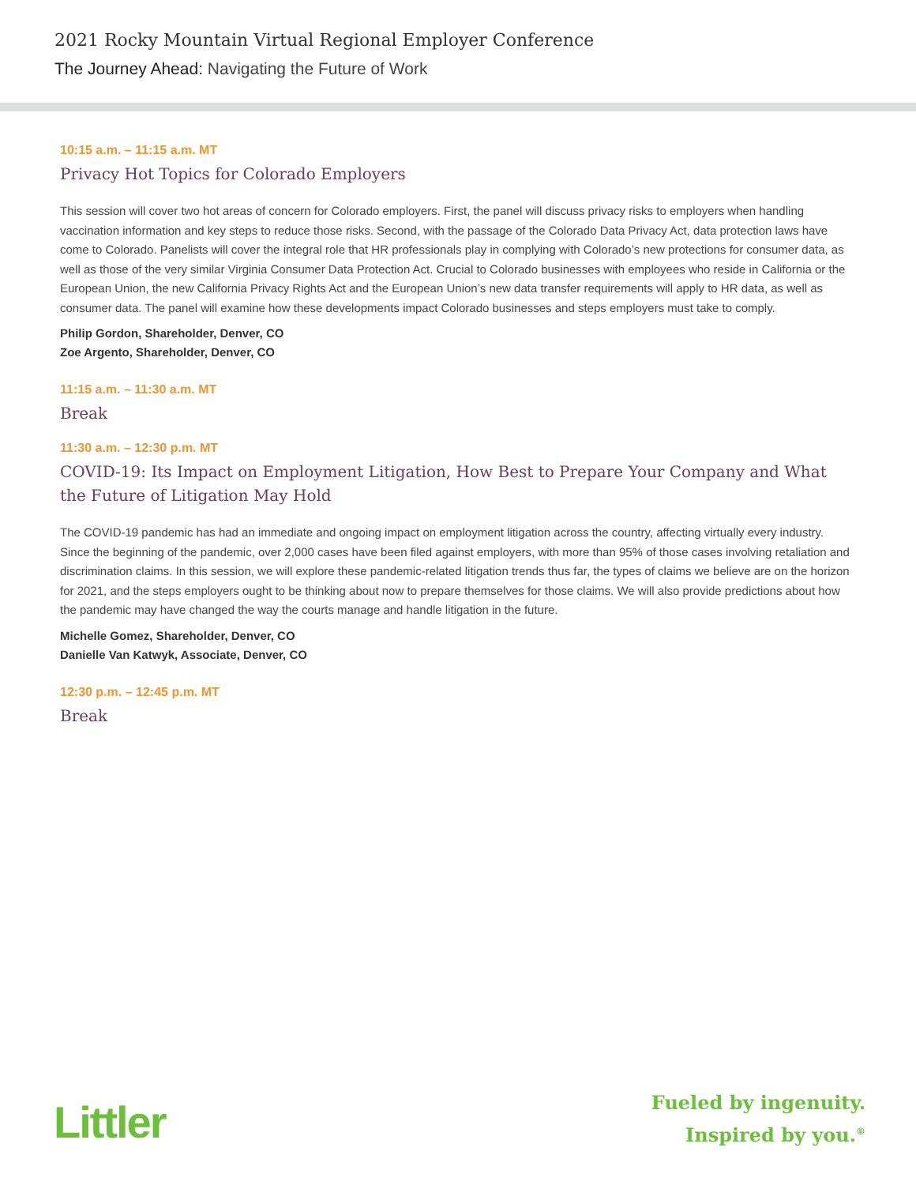2021 Rocky Mountain Virtual Regional Employer Conference
The Journey Ahead: Navigating the Future of Work
10:15 a.m. – 11:15 a.m. MT
Privacy Hot Topics for Colorado Employers
This session will cover two hot areas of concern for Colorado employers. First, the panel will discuss privacy risks to employers when handling vaccination information and key steps to reduce those risks. Second, with the passage of the Colorado Data Privacy Act, data protection laws have come to Colorado. Panelists will cover the integral role that HR professionals play in complying with Colorado’s new protections for consumer data, as well as those of the very similar Virginia Consumer Data Protection Act. Crucial to Colorado businesses with employees who reside in California or the European Union, the new California Privacy Rights Act and the European Union’s new data transfer requirements will apply to HR data, as well as consumer data. The panel will examine how these developments impact Colorado businesses and steps employers must take to comply.
Philip Gordon, Shareholder, Denver, CO
Zoe Argento, Shareholder, Denver, CO
11:15 a.m. – 11:30 a.m. MT
Break
11:30 a.m. – 12:30 p.m. MT
COVID-19: Its Impact on Employment Litigation, How Best to Prepare Your Company and What the Future of Litigation May Hold
The COVID-19 pandemic has had an immediate and ongoing impact on employment litigation across the country, affecting virtually every industry. Since the beginning of the pandemic, over 2,000 cases have been filed against employers, with more than 95% of those cases involving retaliation and discrimination claims. In this session, we will explore these pandemic-related litigation trends thus far, the types of claims we believe are on the horizon for 2021, and the steps employers ought to be thinking about now to prepare themselves for those claims. We will also provide predictions about how the pandemic may have changed the way the courts manage and handle litigation in the future.
Michelle Gomez, Shareholder, Denver, CO
Danielle Van Katwyk, Associate, Denver, CO
12:30 p.m. – 12:45 p.m. MT
Break
Littler
Fueled by ingenuity.
Inspired by you.<sup>®</sup>